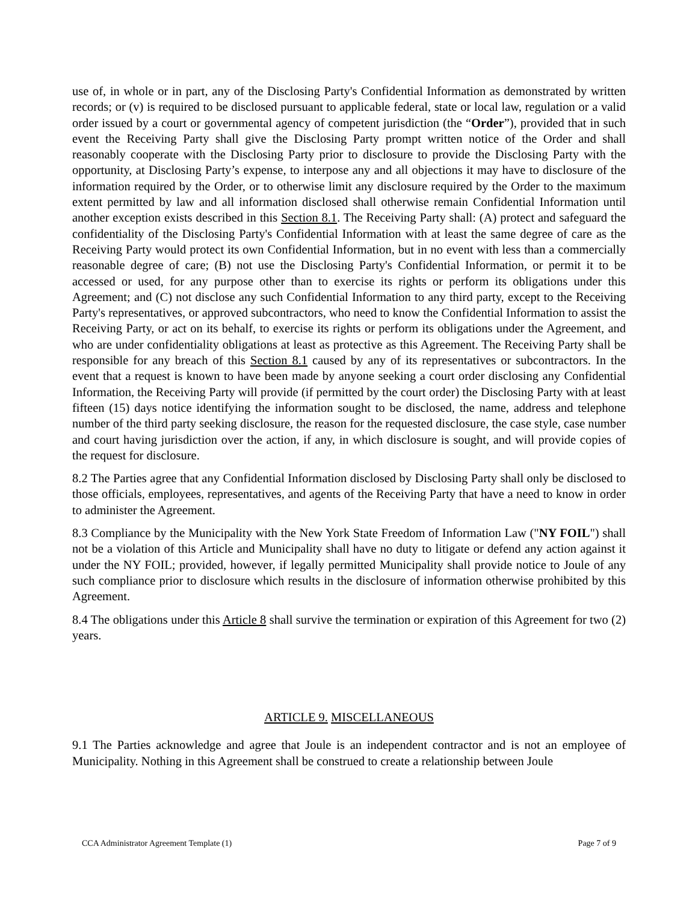use of, in whole or in part, any of the Disclosing Party's Confidential Information as demonstrated by written records; or (v) is required to be disclosed pursuant to applicable federal, state or local law, regulation or a valid order issued by a court or governmental agency of competent jurisdiction (the “Order”), provided that in such event the Receiving Party shall give the Disclosing Party prompt written notice of the Order and shall reasonably cooperate with the Disclosing Party prior to disclosure to provide the Disclosing Party with the opportunity, at Disclosing Party’s expense, to interpose any and all objections it may have to disclosure of the information required by the Order, or to otherwise limit any disclosure required by the Order to the maximum extent permitted by law and all information disclosed shall otherwise remain Confidential Information until another exception exists described in this Section 8.1. The Receiving Party shall: (A) protect and safeguard the confidentiality of the Disclosing Party's Confidential Information with at least the same degree of care as the Receiving Party would protect its own Confidential Information, but in no event with less than a commercially reasonable degree of care; (B) not use the Disclosing Party's Confidential Information, or permit it to be accessed or used, for any purpose other than to exercise its rights or perform its obligations under this Agreement; and (C) not disclose any such Confidential Information to any third party, except to the Receiving Party's representatives, or approved subcontractors, who need to know the Confidential Information to assist the Receiving Party, or act on its behalf, to exercise its rights or perform its obligations under the Agreement, and who are under confidentiality obligations at least as protective as this Agreement. The Receiving Party shall be responsible for any breach of this Section 8.1 caused by any of its representatives or subcontractors. In the event that a request is known to have been made by anyone seeking a court order disclosing any Confidential Information, the Receiving Party will provide (if permitted by the court order) the Disclosing Party with at least fifteen (15) days notice identifying the information sought to be disclosed, the name, address and telephone number of the third party seeking disclosure, the reason for the requested disclosure, the case style, case number and court having jurisdiction over the action, if any, in which disclosure is sought, and will provide copies of the request for disclosure.
8.2 The Parties agree that any Confidential Information disclosed by Disclosing Party shall only be disclosed to those officials, employees, representatives, and agents of the Receiving Party that have a need to know in order to administer the Agreement.
8.3 Compliance by the Municipality with the New York State Freedom of Information Law ("NY FOIL") shall not be a violation of this Article and Municipality shall have no duty to litigate or defend any action against it under the NY FOIL; provided, however, if legally permitted Municipality shall provide notice to Joule of any such compliance prior to disclosure which results in the disclosure of information otherwise prohibited by this Agreement.
8.4 The obligations under this Article 8 shall survive the termination or expiration of this Agreement for two (2) years.
ARTICLE 9. MISCELLANEOUS
9.1 The Parties acknowledge and agree that Joule is an independent contractor and is not an employee of Municipality. Nothing in this Agreement shall be construed to create a relationship between Joule
CCA Administrator Agreement Template (1) Page 7 of 9